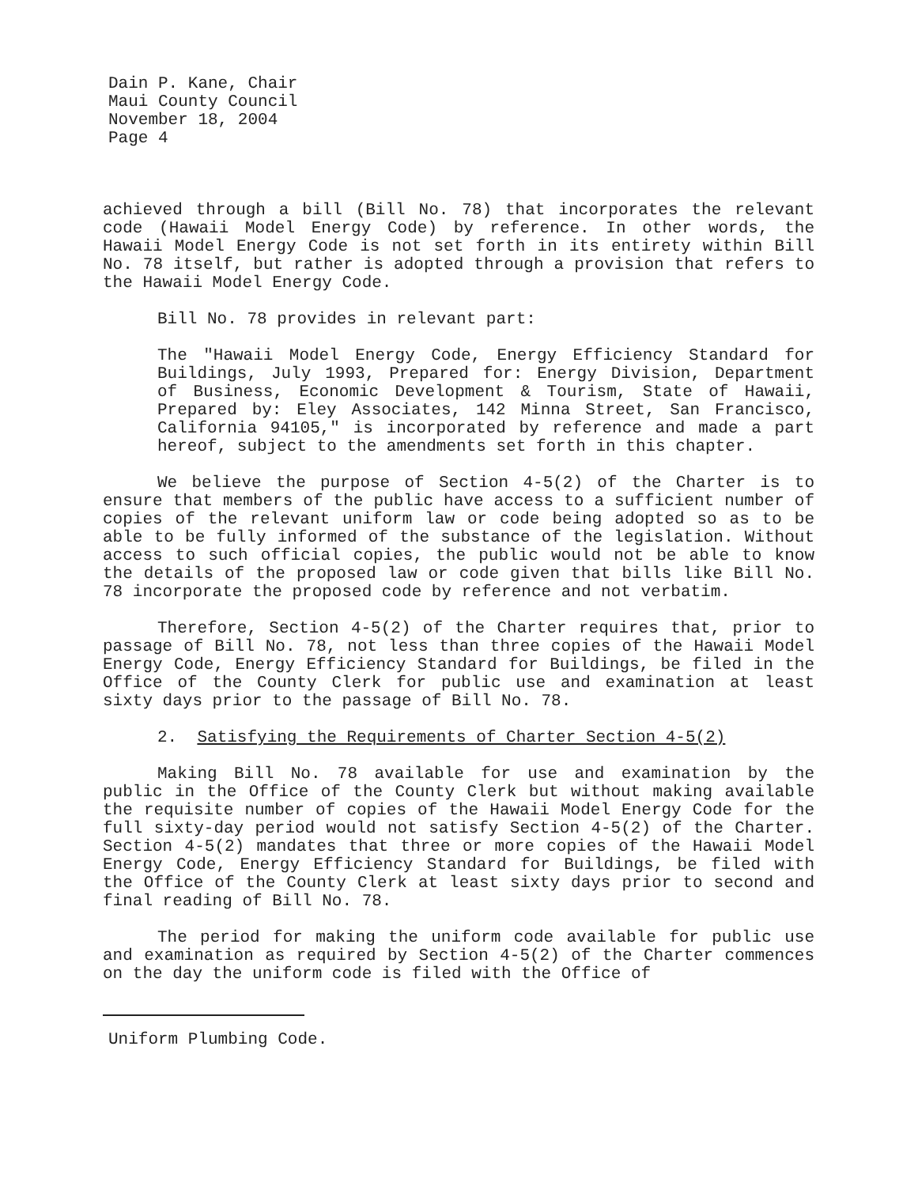Dain P. Kane, Chair
Maui County Council
November 18, 2004
Page 4
achieved through a bill (Bill No. 78) that incorporates the relevant code (Hawaii Model Energy Code) by reference. In other words, the Hawaii Model Energy Code is not set forth in its entirety within Bill No. 78 itself, but rather is adopted through a provision that refers to the Hawaii Model Energy Code.
Bill No. 78 provides in relevant part:
The "Hawaii Model Energy Code, Energy Efficiency Standard for Buildings, July 1993, Prepared for: Energy Division, Department of Business, Economic Development & Tourism, State of Hawaii, Prepared by: Eley Associates, 142 Minna Street, San Francisco, California 94105," is incorporated by reference and made a part hereof, subject to the amendments set forth in this chapter.
We believe the purpose of Section 4-5(2) of the Charter is to ensure that members of the public have access to a sufficient number of copies of the relevant uniform law or code being adopted so as to be able to be fully informed of the substance of the legislation. Without access to such official copies, the public would not be able to know the details of the proposed law or code given that bills like Bill No. 78 incorporate the proposed code by reference and not verbatim.
Therefore, Section 4-5(2) of the Charter requires that, prior to passage of Bill No. 78, not less than three copies of the Hawaii Model Energy Code, Energy Efficiency Standard for Buildings, be filed in the Office of the County Clerk for public use and examination at least sixty days prior to the passage of Bill No. 78.
2. Satisfying the Requirements of Charter Section 4-5(2)
Making Bill No. 78 available for use and examination by the public in the Office of the County Clerk but without making available the requisite number of copies of the Hawaii Model Energy Code for the full sixty-day period would not satisfy Section 4-5(2) of the Charter. Section 4-5(2) mandates that three or more copies of the Hawaii Model Energy Code, Energy Efficiency Standard for Buildings, be filed with the Office of the County Clerk at least sixty days prior to second and final reading of Bill No. 78.
The period for making the uniform code available for public use and examination as required by Section 4-5(2) of the Charter commences on the day the uniform code is filed with the Office of
Uniform Plumbing Code.